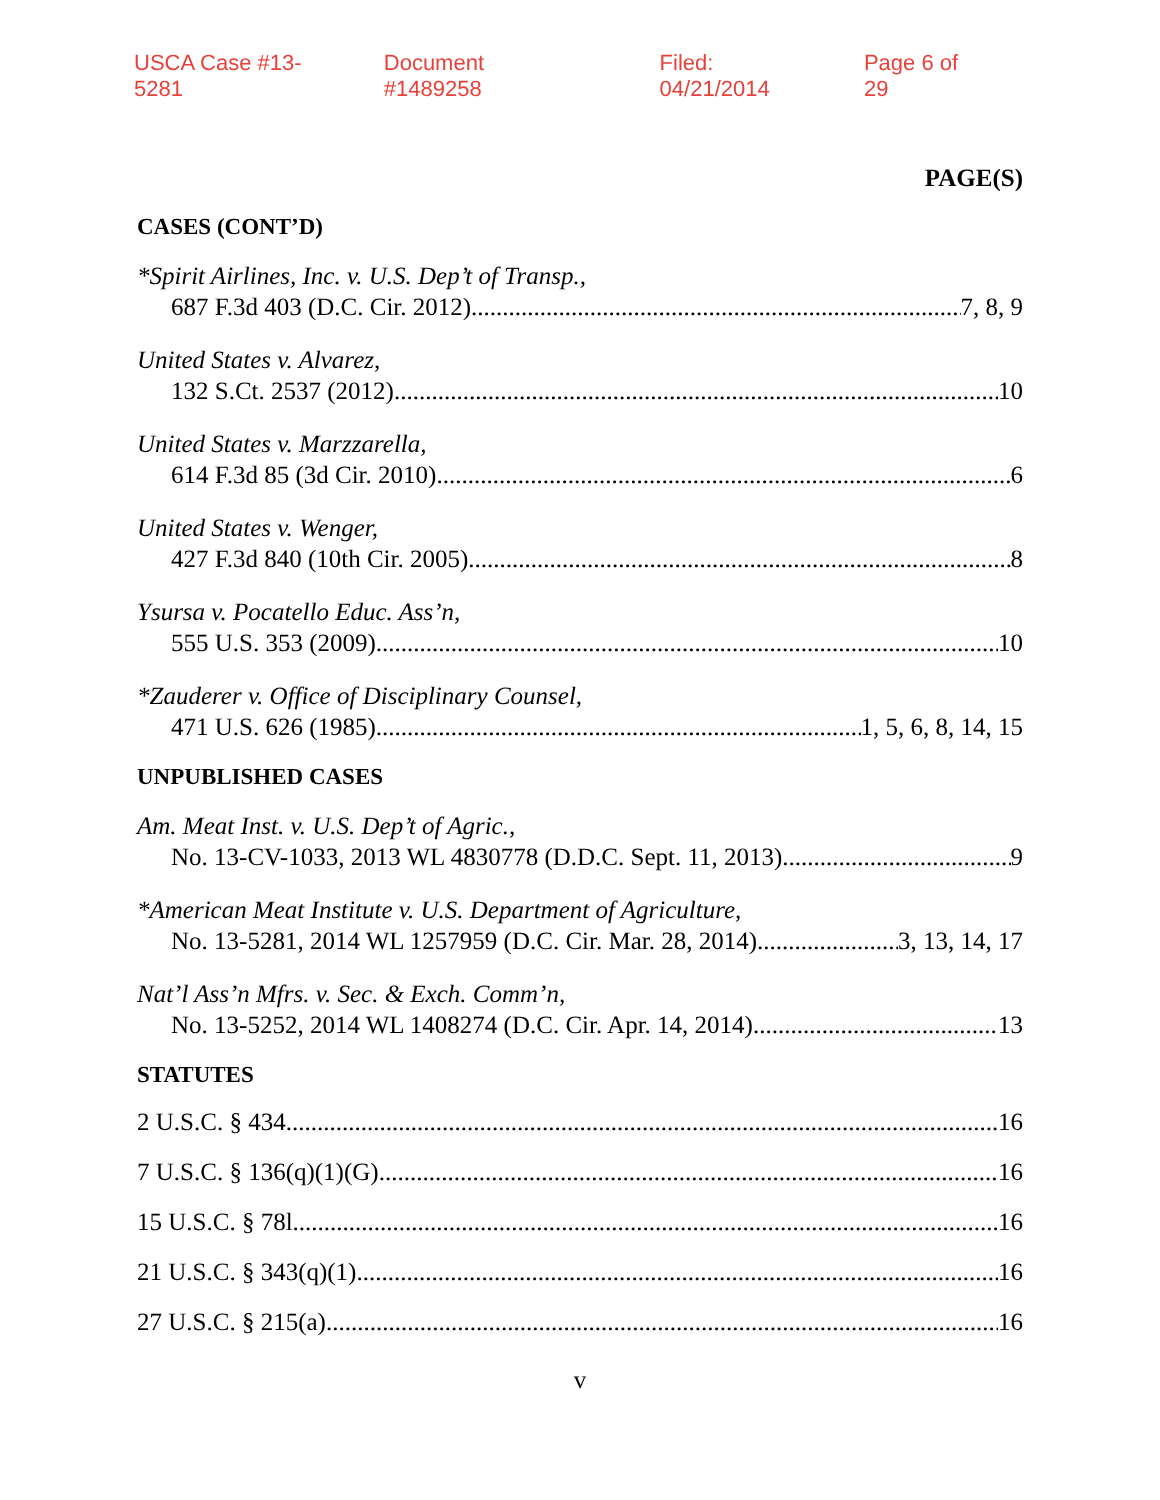USCA Case #13-5281 Document #1489258 Filed: 04/21/2014 Page 6 of 29
PAGE(S)
CASES (CONT’D)
*Spirit Airlines, Inc. v. U.S. Dep’t of Transp.,
687 F.3d 403 (D.C. Cir. 2012) 7, 8, 9
United States v. Alvarez,
132 S.Ct. 2537 (2012) 10
United States v. Marzzarella,
614 F.3d 85 (3d Cir. 2010) 6
United States v. Wenger,
427 F.3d 840 (10th Cir. 2005) 8
Ysursa v. Pocatello Educ. Ass’n,
555 U.S. 353 (2009) 10
*Zauderer v. Office of Disciplinary Counsel,
471 U.S. 626 (1985) 1, 5, 6, 8, 14, 15
UNPUBLISHED CASES
Am. Meat Inst. v. U.S. Dep’t of Agric.,
No. 13-CV-1033, 2013 WL 4830778 (D.D.C. Sept. 11, 2013) 9
*American Meat Institute v. U.S. Department of Agriculture,
No. 13-5281, 2014 WL 1257959 (D.C. Cir. Mar. 28, 2014) 3, 13, 14, 17
Nat’l Ass’n Mfrs. v. Sec. & Exch. Comm’n,
No. 13-5252, 2014 WL 1408274 (D.C. Cir. Apr. 14, 2014) 13
STATUTES
2 U.S.C. § 434 16
7 U.S.C. § 136(q)(1)(G) 16
15 U.S.C. § 78l 16
21 U.S.C. § 343(q)(1) 16
27 U.S.C. § 215(a) 16
v